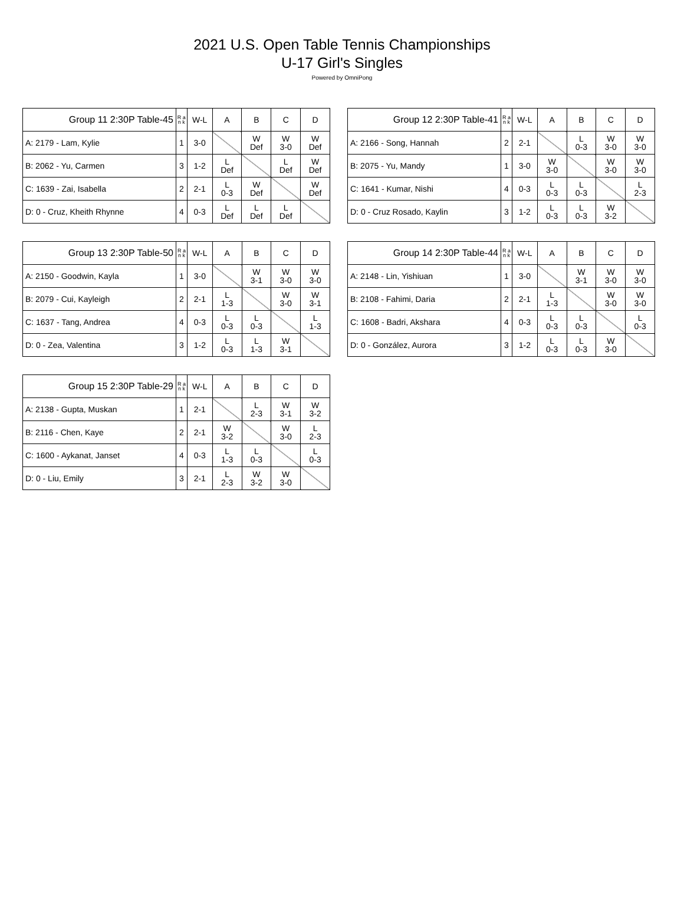2021 U.S. Open Table Tennis Championships
U-17 Girl's Singles
Powered by OmniPong
| Group 11 2:30P Table-45 | R a n k | W-L | A | B | C | D |
| --- | --- | --- | --- | --- | --- | --- |
| A: 2179 - Lam, Kylie | 1 | 3-0 | | W Def | W 3-0 | W Def |
| B: 2062 - Yu, Carmen | 3 | 1-2 | L Def | | L Def | W Def |
| C: 1639 - Zai, Isabella | 2 | 2-1 | L 0-3 | W Def | | W Def |
| D: 0 - Cruz, Kheith Rhynne | 4 | 0-3 | L Def | L Def | L Def | |
| Group 12 2:30P Table-41 | R a n k | W-L | A | B | C | D |
| --- | --- | --- | --- | --- | --- | --- |
| A: 2166 - Song, Hannah | 2 | 2-1 | | L 0-3 | W 3-0 | W 3-0 |
| B: 2075 - Yu, Mandy | 1 | 3-0 | W 3-0 | | W 3-0 | W 3-0 |
| C: 1641 - Kumar, Nishi | 4 | 0-3 | L 0-3 | L 0-3 | | L 2-3 |
| D: 0 - Cruz Rosado, Kaylin | 3 | 1-2 | L 0-3 | L 0-3 | W 3-2 | |
| Group 13 2:30P Table-50 | R a n k | W-L | A | B | C | D |
| --- | --- | --- | --- | --- | --- | --- |
| A: 2150 - Goodwin, Kayla | 1 | 3-0 | | W 3-1 | W 3-0 | W 3-0 |
| B: 2079 - Cui, Kayleigh | 2 | 2-1 | L 1-3 | | W 3-0 | W 3-1 |
| C: 1637 - Tang, Andrea | 4 | 0-3 | L 0-3 | L 0-3 | | L 1-3 |
| D: 0 - Zea, Valentina | 3 | 1-2 | L 0-3 | L 1-3 | W 3-1 | |
| Group 14 2:30P Table-44 | R a n k | W-L | A | B | C | D |
| --- | --- | --- | --- | --- | --- | --- |
| A: 2148 - Lin, Yishiuan | 1 | 3-0 | | W 3-1 | W 3-0 | W 3-0 |
| B: 2108 - Fahimi, Daria | 2 | 2-1 | L 1-3 | | W 3-0 | W 3-0 |
| C: 1608 - Badri, Akshara | 4 | 0-3 | L 0-3 | L 0-3 | | L 0-3 |
| D: 0 - González, Aurora | 3 | 1-2 | L 0-3 | L 0-3 | W 3-0 | |
| Group 15 2:30P Table-29 | R a n k | W-L | A | B | C | D |
| --- | --- | --- | --- | --- | --- | --- |
| A: 2138 - Gupta, Muskan | 1 | 2-1 | | L 2-3 | W 3-1 | W 3-2 |
| B: 2116 - Chen, Kaye | 2 | 2-1 | W 3-2 | | W 3-0 | L 2-3 |
| C: 1600 - Aykanat, Janset | 4 | 0-3 | L 1-3 | L 0-3 | | L 0-3 |
| D: 0 - Liu, Emily | 3 | 2-1 | L 2-3 | W 3-2 | W 3-0 | |